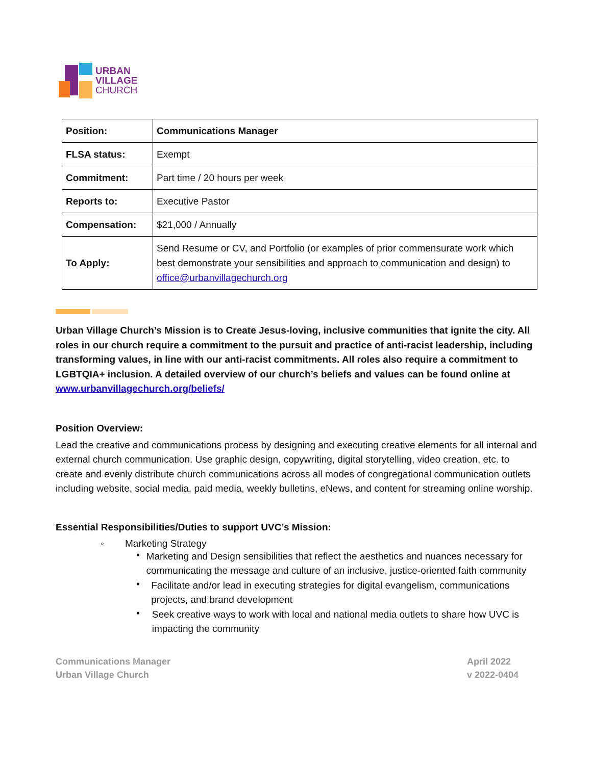URBAN
VILLAGE
CHURCH
| Position: | Communications Manager |
| FLSA status: | Exempt |
| Commitment: | Part time / 20 hours per week |
| Reports to: | Executive Pastor |
| Compensation: | $21,000 / Annually |
| To Apply: | Send Resume or CV, and Portfolio (or examples of prior commensurate work which best demonstrate your sensibilities and approach to communication and design) to office@urbanvillagechurch.org |
Urban Village Church’s Mission is to Create Jesus-loving, inclusive communities that ignite the city. All roles in our church require a commitment to the pursuit and practice of anti-racist leadership, including transforming values, in line with our anti-racist commitments. All roles also require a commitment to LGBTQIA+ inclusion. A detailed overview of our church’s beliefs and values can be found online at www.urbanvillagechurch.org/beliefs/
Position Overview:
Lead the creative and communications process by designing and executing creative elements for all internal and external church communication. Use graphic design, copywriting, digital storytelling, video creation, etc. to create and evenly distribute church communications across all modes of congregational communication outlets including website, social media, paid media, weekly bulletins, eNews, and content for streaming online worship.
Essential Responsibilities/Duties to support UVC’s Mission:
◦ Marketing Strategy
▪
Marketing and Design sensibilities that reflect the aesthetics and nuances necessary for communicating the message and culture of an inclusive, justice-oriented faith community
▪
Facilitate and/or lead in executing strategies for digital evangelism, communications projects, and brand development
▪
Seek creative ways to work with local and national media outlets to share how UVC is impacting the community
Communications Manager
Urban Village Church
April 2022
v 2022-0404